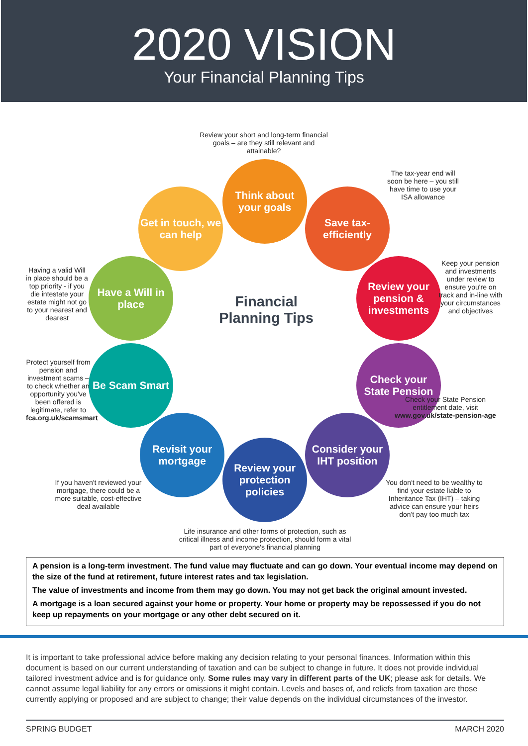2020 VISION
Your Financial Planning Tips
Review your short and long-term financial goals – are they still relevant and attainable?
Think about your goals
The tax-year end will soon be here – you still have time to use your ISA allowance
Get in touch, we can help
Save tax-efficiently
Having a valid Will in place should be a top priority - if you die intestate your estate might not go to your nearest and dearest
Have a Will in place
Financial Planning Tips
Review your pension & investments
Keep your pension and investments under review to ensure you're on track and in-line with your circumstances and objectives
Protect yourself from pension and investment scams – to check whether an opportunity you've been offered is legitimate, refer to fca.org.uk/scamsmart
Be Scam Smart
Check your State Pension
Check your State Pension entitlement date, visit www.gov.uk/state-pension-age
Revisit your mortgage
Consider your IHT position
Review your protection policies
If you haven't reviewed your mortgage, there could be a more suitable, cost-effective deal available
You don't need to be wealthy to find your estate liable to Inheritance Tax (IHT) – taking advice can ensure your heirs don't pay too much tax
Life insurance and other forms of protection, such as critical illness and income protection, should form a vital part of everyone's financial planning
A pension is a long-term investment. The fund value may fluctuate and can go down. Your eventual income may depend on the size of the fund at retirement, future interest rates and tax legislation.
The value of investments and income from them may go down. You may not get back the original amount invested.
A mortgage is a loan secured against your home or property. Your home or property may be repossessed if you do not keep up repayments on your mortgage or any other debt secured on it.
It is important to take professional advice before making any decision relating to your personal finances. Information within this document is based on our current understanding of taxation and can be subject to change in future. It does not provide individual tailored investment advice and is for guidance only. Some rules may vary in different parts of the UK; please ask for details. We cannot assume legal liability for any errors or omissions it might contain. Levels and bases of, and reliefs from taxation are those currently applying or proposed and are subject to change; their value depends on the individual circumstances of the investor.
SPRING BUDGET MARCH 2020